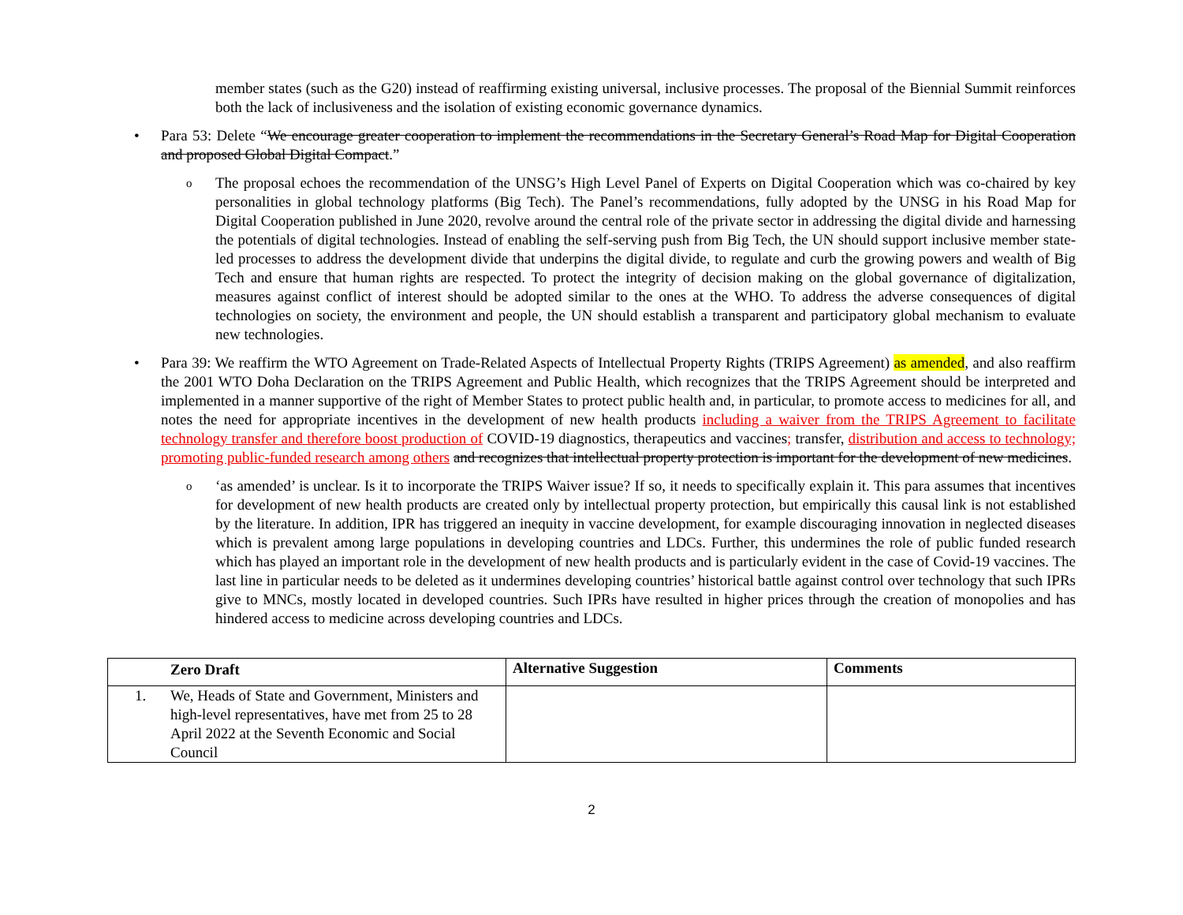member states (such as the G20) instead of reaffirming existing universal, inclusive processes. The proposal of the Biennial Summit reinforces both the lack of inclusiveness and the isolation of existing economic governance dynamics.
• Para 53: Delete “We encourage greater cooperation to implement the recommendations in the Secretary General’s Road Map for Digital Cooperation and proposed Global Digital Compact.”
o
The proposal echoes the recommendation of the UNSG’s High Level Panel of Experts on Digital Cooperation which was co-chaired by key personalities in global technology platforms (Big Tech). The Panel’s recommendations, fully adopted by the UNSG in his Road Map for Digital Cooperation published in June 2020, revolve around the central role of the private sector in addressing the digital divide and harnessing the potentials of digital technologies. Instead of enabling the self-serving push from Big Tech, the UN should support inclusive member state-led processes to address the development divide that underpins the digital divide, to regulate and curb the growing powers and wealth of Big Tech and ensure that human rights are respected. To protect the integrity of decision making on the global governance of digitalization, measures against conflict of interest should be adopted similar to the ones at the WHO. To address the adverse consequences of digital technologies on society, the environment and people, the UN should establish a transparent and participatory global mechanism to evaluate new technologies.
• Para 39: We reaffirm the WTO Agreement on Trade-Related Aspects of Intellectual Property Rights (TRIPS Agreement) as amended, and also reaffirm the 2001 WTO Doha Declaration on the TRIPS Agreement and Public Health, which recognizes that the TRIPS Agreement should be interpreted and implemented in a manner supportive of the right of Member States to protect public health and, in particular, to promote access to medicines for all, and notes the need for appropriate incentives in the development of new health products including a waiver from the TRIPS Agreement to facilitate technology transfer and therefore boost production of COVID-19 diagnostics, therapeutics and vaccines; transfer, distribution and access to technology; promoting public-funded research among others and recognizes that intellectual property protection is important for the development of new medicines.
o
‘as amended’ is unclear. Is it to incorporate the TRIPS Waiver issue? If so, it needs to specifically explain it. This para assumes that incentives for development of new health products are created only by intellectual property protection, but empirically this causal link is not established by the literature. In addition, IPR has triggered an inequity in vaccine development, for example discouraging innovation in neglected diseases which is prevalent among large populations in developing countries and LDCs. Further, this undermines the role of public funded research which has played an important role in the development of new health products and is particularly evident in the case of Covid-19 vaccines. The last line in particular needs to be deleted as it undermines developing countries’ historical battle against control over technology that such IPRs give to MNCs, mostly located in developed countries. Such IPRs have resulted in higher prices through the creation of monopolies and has hindered access to medicine across developing countries and LDCs.
| Zero Draft | Alternative Suggestion | Comments |
| --- | --- | --- |
| 1. We, Heads of State and Government, Ministers and high-level representatives, have met from 25 to 28 April 2022 at the Seventh Economic and Social Council | | |
2